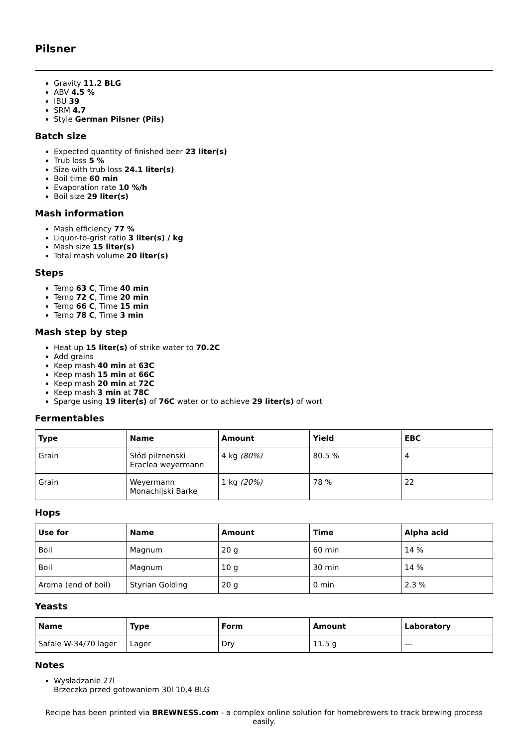Pilsner
Gravity 11.2 BLG
ABV 4.5 %
IBU 39
SRM 4.7
Style German Pilsner (Pils)
Batch size
Expected quantity of finished beer 23 liter(s)
Trub loss 5 %
Size with trub loss 24.1 liter(s)
Boil time 60 min
Evaporation rate 10 %/h
Boil size 29 liter(s)
Mash information
Mash efficiency 77 %
Liquor-to-grist ratio 3 liter(s) / kg
Mash size 15 liter(s)
Total mash volume 20 liter(s)
Steps
Temp 63 C, Time 40 min
Temp 72 C, Time 20 min
Temp 66 C, Time 15 min
Temp 78 C, Time 3 min
Mash step by step
Heat up 15 liter(s) of strike water to 70.2C
Add grains
Keep mash 40 min at 63C
Keep mash 15 min at 66C
Keep mash 20 min at 72C
Keep mash 3 min at 78C
Sparge using 19 liter(s) of 76C water or to achieve 29 liter(s) of wort
Fermentables
| Type | Name | Amount | Yield | EBC |
| --- | --- | --- | --- | --- |
| Grain | Słód pilznenski Eraclea weyermann | 4 kg (80%) | 80.5 % | 4 |
| Grain | Weyermann Monachijski Barke | 1 kg (20%) | 78 % | 22 |
Hops
| Use for | Name | Amount | Time | Alpha acid |
| --- | --- | --- | --- | --- |
| Boil | Magnum | 20 g | 60 min | 14 % |
| Boil | Magnum | 10 g | 30 min | 14 % |
| Aroma (end of boil) | Styrian Golding | 20 g | 0 min | 2.3 % |
Yeasts
| Name | Type | Form | Amount | Laboratory |
| --- | --- | --- | --- | --- |
| Safale W-34/70 lager | Lager | Dry | 11.5 g | --- |
Notes
Wysładzanie 27l
Brzeczka przed gotowaniem 30l 10,4 BLG
Recipe has been printed via BREWNESS.com - a complex online solution for homebrewers to track brewing process easily.